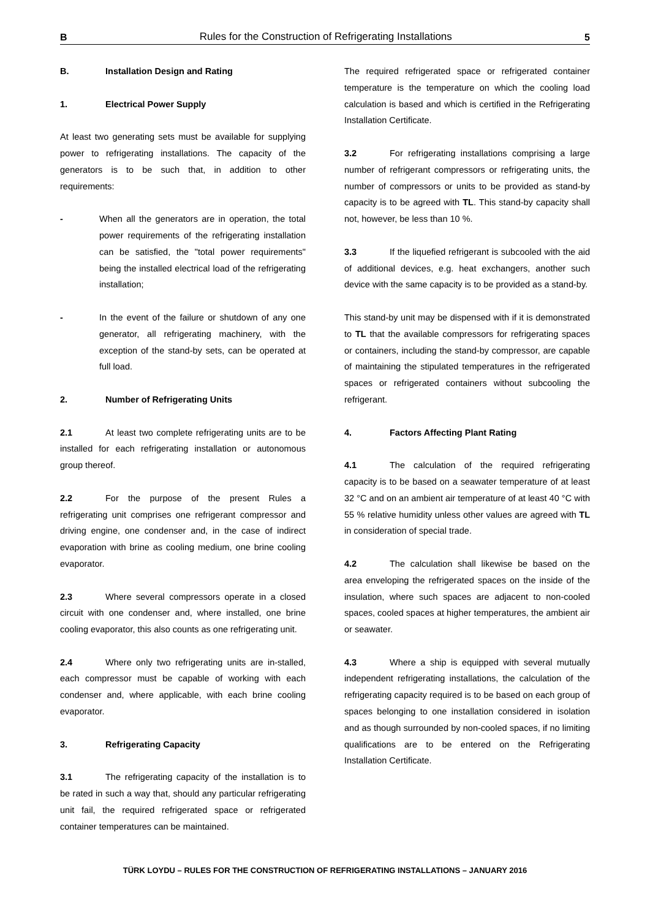B Rules for the Construction of Refrigerating Installations 5
B. Installation Design and Rating
1. Electrical Power Supply
At least two generating sets must be available for supplying power to refrigerating installations. The capacity of the generators is to be such that, in addition to other requirements:
- When all the generators are in operation, the total power requirements of the refrigerating installation can be satisfied, the "total power requirements" being the installed electrical load of the refrigerating installation;
- In the event of the failure or shutdown of any one generator, all refrigerating machinery, with the exception of the stand-by sets, can be operated at full load.
2. Number of Refrigerating Units
2.1 At least two complete refrigerating units are to be installed for each refrigerating installation or autonomous group thereof.
2.2 For the purpose of the present Rules a refrigerating unit comprises one refrigerant compressor and driving engine, one condenser and, in the case of indirect evaporation with brine as cooling medium, one brine cooling evaporator.
2.3 Where several compressors operate in a closed circuit with one condenser and, where installed, one brine cooling evaporator, this also counts as one refrigerating unit.
2.4 Where only two refrigerating units are in-stalled, each compressor must be capable of working with each condenser and, where applicable, with each brine cooling evaporator.
3. Refrigerating Capacity
3.1 The refrigerating capacity of the installation is to be rated in such a way that, should any particular refrigerating unit fail, the required refrigerated space or refrigerated container temperatures can be maintained.
The required refrigerated space or refrigerated container temperature is the temperature on which the cooling load calculation is based and which is certified in the Refrigerating Installation Certificate.
3.2 For refrigerating installations comprising a large number of refrigerant compressors or refrigerating units, the number of compressors or units to be provided as stand-by capacity is to be agreed with TL. This stand-by capacity shall not, however, be less than 10 %.
3.3 If the liquefied refrigerant is subcooled with the aid of additional devices, e.g. heat exchangers, another such device with the same capacity is to be provided as a stand-by.
This stand-by unit may be dispensed with if it is demonstrated to TL that the available compressors for refrigerating spaces or containers, including the stand-by compressor, are capable of maintaining the stipulated temperatures in the refrigerated spaces or refrigerated containers without subcooling the refrigerant.
4. Factors Affecting Plant Rating
4.1 The calculation of the required refrigerating capacity is to be based on a seawater temperature of at least 32 °C and on an ambient air temperature of at least 40 °C with 55 % relative humidity unless other values are agreed with TL in consideration of special trade.
4.2 The calculation shall likewise be based on the area enveloping the refrigerated spaces on the inside of the insulation, where such spaces are adjacent to non-cooled spaces, cooled spaces at higher temperatures, the ambient air or seawater.
4.3 Where a ship is equipped with several mutually independent refrigerating installations, the calculation of the refrigerating capacity required is to be based on each group of spaces belonging to one installation considered in isolation and as though surrounded by non-cooled spaces, if no limiting qualifications are to be entered on the Refrigerating Installation Certificate.
TÜRK LOYDU – RULES FOR THE CONSTRUCTION OF REFRIGERATING INSTALLATIONS – JANUARY 2016